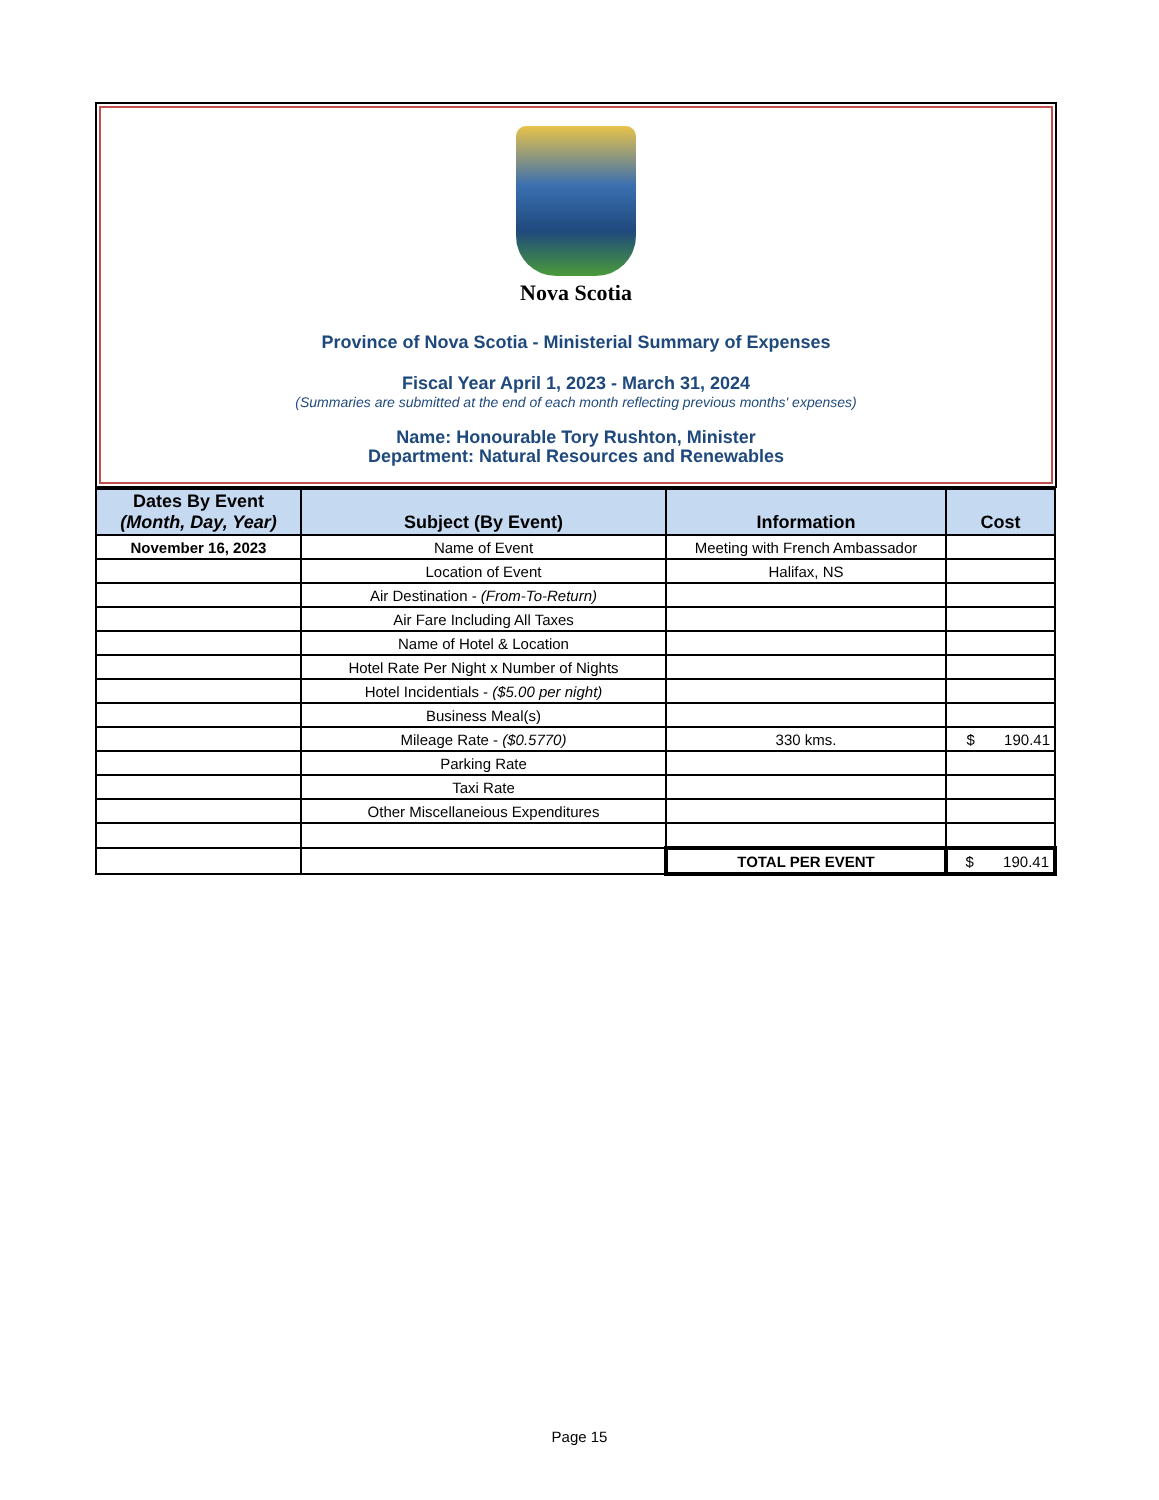Nova Scotia
Province of Nova Scotia - Ministerial Summary of Expenses
Fiscal Year April 1, 2023 - March 31, 2024
(Summaries are submitted at the end of each month reflecting previous months' expenses)
Name: Honourable Tory Rushton, Minister
Department: Natural Resources and Renewables
| Dates By Event (Month, Day, Year) | Subject (By Event) | Information | Cost |
| --- | --- | --- | --- |
| November 16, 2023 | Name of Event | Meeting with French Ambassador | |
| | Location of Event | Halifax, NS | |
| | Air Destination - (From-To-Return) | | |
| | Air Fare Including All Taxes | | |
| | Name of Hotel & Location | | |
| | Hotel Rate Per Night x Number of Nights | | |
| | Hotel Incidentials - ($5.00 per night) | | |
| | Business Meal(s) | | |
| | Mileage Rate - ($0.5770) | 330 kms. | $ 190.41 |
| | Parking Rate | | |
| | Taxi Rate | | |
| | Other Miscellaneious Expenditures | | |
| | | TOTAL PER EVENT | $ 190.41 |
Page 15